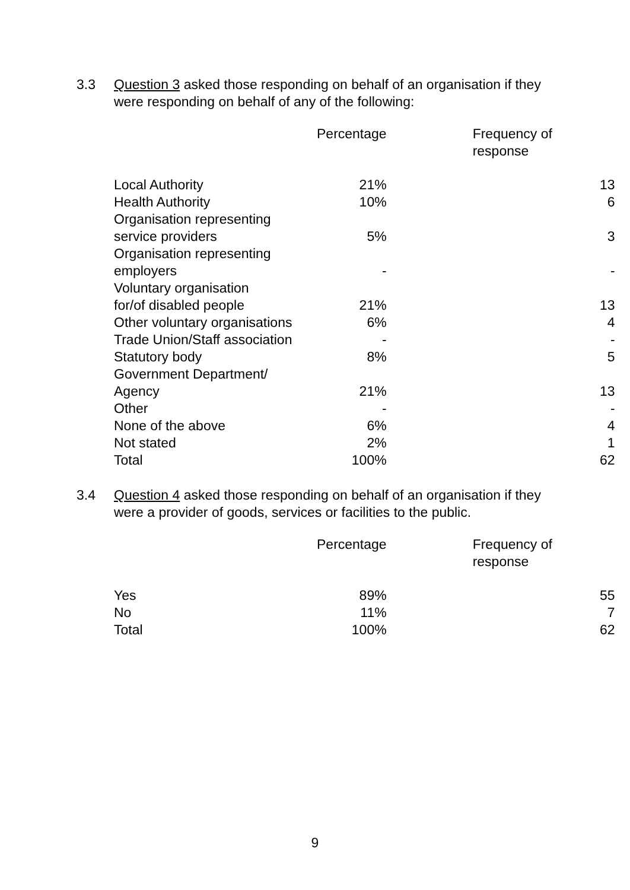3.3 Question 3 asked those responding on behalf of an organisation if they were responding on behalf of any of the following:
| | Percentage | Frequency of response |
| --- | --- | --- |
| Local Authority | 21% | 13 |
| Health Authority | 10% | 6 |
| Organisation representing service providers | 5% | 3 |
| Organisation representing employers | - | - |
| Voluntary organisation for/of disabled people | 21% | 13 |
| Other voluntary organisations | 6% | 4 |
| Trade Union/Staff association | - | - |
| Statutory body | 8% | 5 |
| Government Department/ Agency | 21% | 13 |
| Other | - | - |
| None of the above | 6% | 4 |
| Not stated | 2% | 1 |
| Total | 100% | 62 |
3.4 Question 4 asked those responding on behalf of an organisation if they were a provider of goods, services or facilities to the public.
| | Percentage | Frequency of response |
| --- | --- | --- |
| Yes | 89% | 55 |
| No | 11% | 7 |
| Total | 100% | 62 |
9